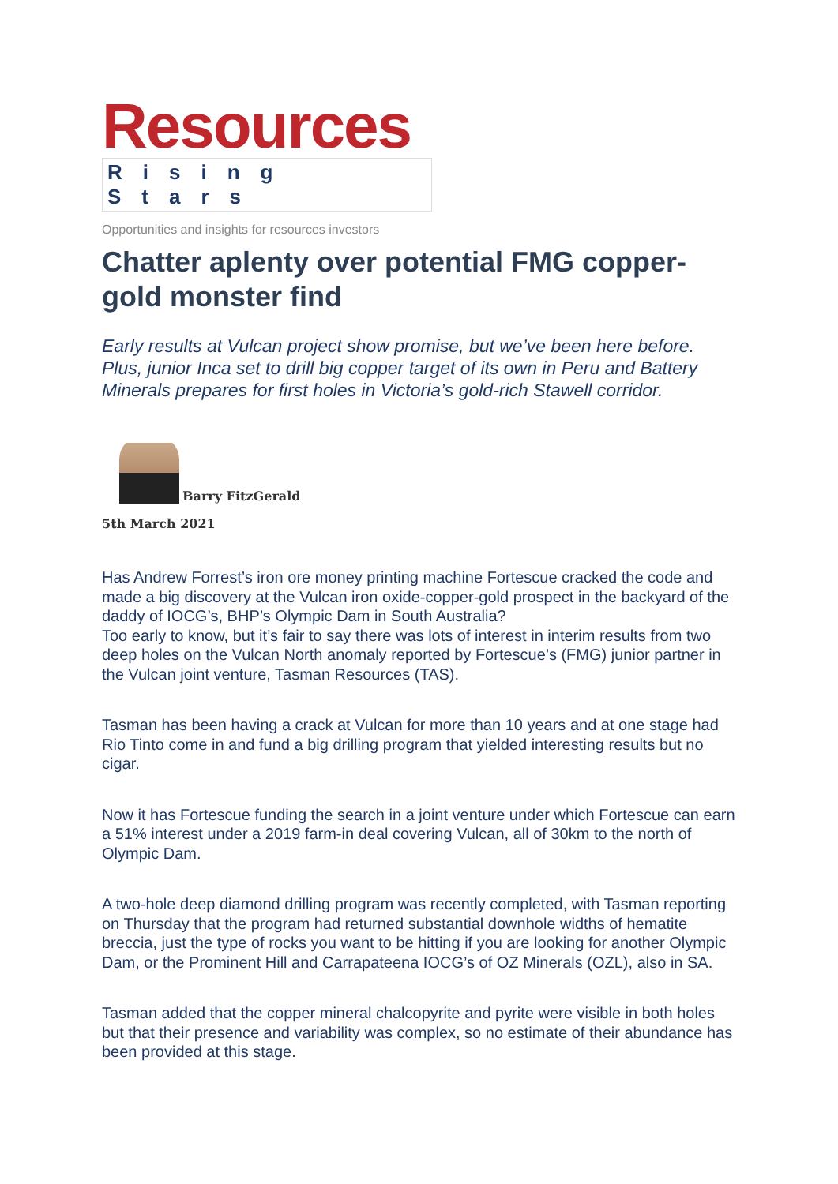Resources
Rising Stars
Opportunities and insights for resources investors
Chatter aplenty over potential FMG copper-gold monster find
Early results at Vulcan project show promise, but we’ve been here before. Plus, junior Inca set to drill big copper target of its own in Peru and Battery Minerals prepares for first holes in Victoria’s gold-rich Stawell corridor.
Barry FitzGerald
5th March 2021
Has Andrew Forrest’s iron ore money printing machine Fortescue cracked the code and made a big discovery at the Vulcan iron oxide-copper-gold prospect in the backyard of the daddy of IOCG’s, BHP’s Olympic Dam in South Australia?
Too early to know, but it’s fair to say there was lots of interest in interim results from two deep holes on the Vulcan North anomaly reported by Fortescue’s (FMG) junior partner in the Vulcan joint venture, Tasman Resources (TAS).
Tasman has been having a crack at Vulcan for more than 10 years and at one stage had Rio Tinto come in and fund a big drilling program that yielded interesting results but no cigar.
Now it has Fortescue funding the search in a joint venture under which Fortescue can earn a 51% interest under a 2019 farm-in deal covering Vulcan, all of 30km to the north of Olympic Dam.
A two-hole deep diamond drilling program was recently completed, with Tasman reporting on Thursday that the program had returned substantial downhole widths of hematite breccia, just the type of rocks you want to be hitting if you are looking for another Olympic Dam, or the Prominent Hill and Carrapateena IOCG’s of OZ Minerals (OZL), also in SA.
Tasman added that the copper mineral chalcopyrite and pyrite were visible in both holes but that their presence and variability was complex, so no estimate of their abundance has been provided at this stage.